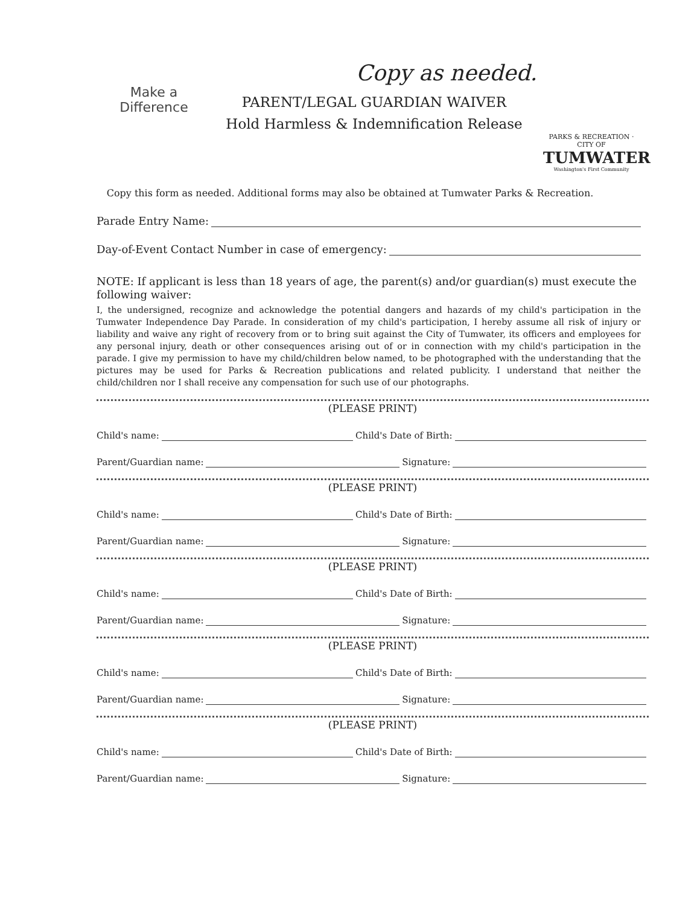Make a Difference
Copy as needed.
PARENT/LEGAL GUARDIAN WAIVER
Hold Harmless & Indemnification Release
PARKS & RECREATION · CITY OF
TUMWATER
Washington's First Community
Copy this form as needed. Additional forms may also be obtained at Tumwater Parks & Recreation.
Parade Entry Name:
Day-of-Event Contact Number in case of emergency:
NOTE: If applicant is less than 18 years of age, the parent(s) and/or guardian(s) must execute the following waiver:
I, the undersigned, recognize and acknowledge the potential dangers and hazards of my child's participation in the Tumwater Independence Day Parade. In consideration of my child's participation, I hereby assume all risk of injury or liability and waive any right of recovery from or to bring suit against the City of Tumwater, its officers and employees for any personal injury, death or other consequences arising out of or in connection with my child's participation in the parade. I give my permission to have my child/children below named, to be photographed with the understanding that the pictures may be used for Parks & Recreation publications and related publicity. I understand that neither the child/children nor I shall receive any compensation for such use of our photographs.
(PLEASE PRINT)
Child's name: Child's Date of Birth:
Parent/Guardian name: Signature:
(PLEASE PRINT)
Child's name: Child's Date of Birth:
Parent/Guardian name: Signature:
(PLEASE PRINT)
Child's name: Child's Date of Birth:
Parent/Guardian name: Signature:
(PLEASE PRINT)
Child's name: Child's Date of Birth:
Parent/Guardian name: Signature:
(PLEASE PRINT)
Child's name: Child's Date of Birth:
Parent/Guardian name: Signature: